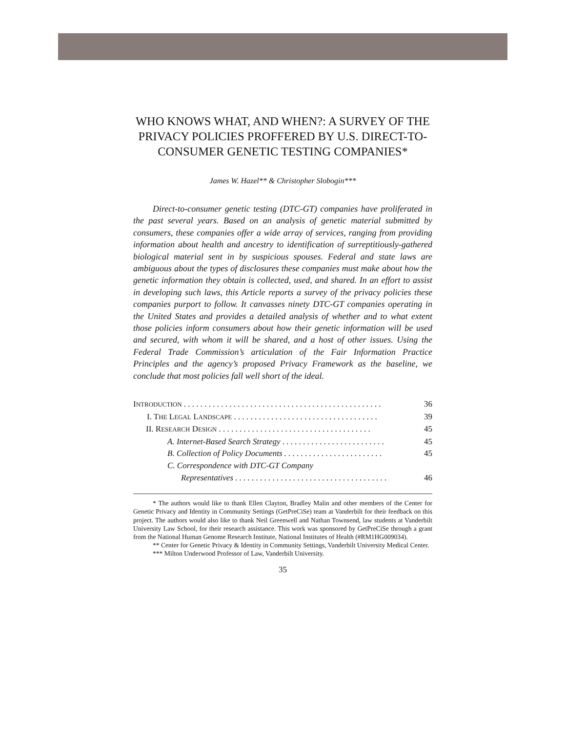WHO KNOWS WHAT, AND WHEN?: A SURVEY OF THE PRIVACY POLICIES PROFFERED BY U.S. DIRECT-TO-CONSUMER GENETIC TESTING COMPANIES*
James W. Hazel** & Christopher Slobogin***
Direct-to-consumer genetic testing (DTC-GT) companies have proliferated in the past several years. Based on an analysis of genetic material submitted by consumers, these companies offer a wide array of services, ranging from providing information about health and ancestry to identification of surreptitiously-gathered biological material sent in by suspicious spouses. Federal and state laws are ambiguous about the types of disclosures these companies must make about how the genetic information they obtain is collected, used, and shared. In an effort to assist in developing such laws, this Article reports a survey of the privacy policies these companies purport to follow. It canvasses ninety DTC-GT companies operating in the United States and provides a detailed analysis of whether and to what extent those policies inform consumers about how their genetic information will be used and secured, with whom it will be shared, and a host of other issues. Using the Federal Trade Commission’s articulation of the Fair Information Practice Principles and the agency’s proposed Privacy Framework as the baseline, we conclude that most policies fall well short of the ideal.
INTRODUCTION . . . . . . . . . . . . . . . . . . . . . . . . . . . . . . . . . . . . . . . . . . . . . . . . 36
I. THE LEGAL LANDSCAPE . . . . . . . . . . . . . . . . . . . . . . . . . . . . . . . . . . . 39
II. RESEARCH DESIGN . . . . . . . . . . . . . . . . . . . . . . . . . . . . . . . . . . . . . 45
A. Internet-Based Search Strategy . . . . . . . . . . . . . . . . . . . . . . . . . 45
B. Collection of Policy Documents . . . . . . . . . . . . . . . . . . . . . . . . 45
C. Correspondence with DTC-GT Company
Representatives . . . . . . . . . . . . . . . . . . . . . . . . . . . . . . . . . . . . . 46
* The authors would like to thank Ellen Clayton, Bradley Malin and other members of the Center for Genetic Privacy and Identity in Community Settings (GetPreCiSe) team at Vanderbilt for their feedback on this project. The authors would also like to thank Neil Greenwell and Nathan Townsend, law students at Vanderbilt University Law School, for their research assistance. This work was sponsored by GetPreCiSe through a grant from the National Human Genome Research Institute, National Institutes of Health (#RM1HG009034).
** Center for Genetic Privacy & Identity in Community Settings, Vanderbilt University Medical Center.
*** Milton Underwood Professor of Law, Vanderbilt University.
35